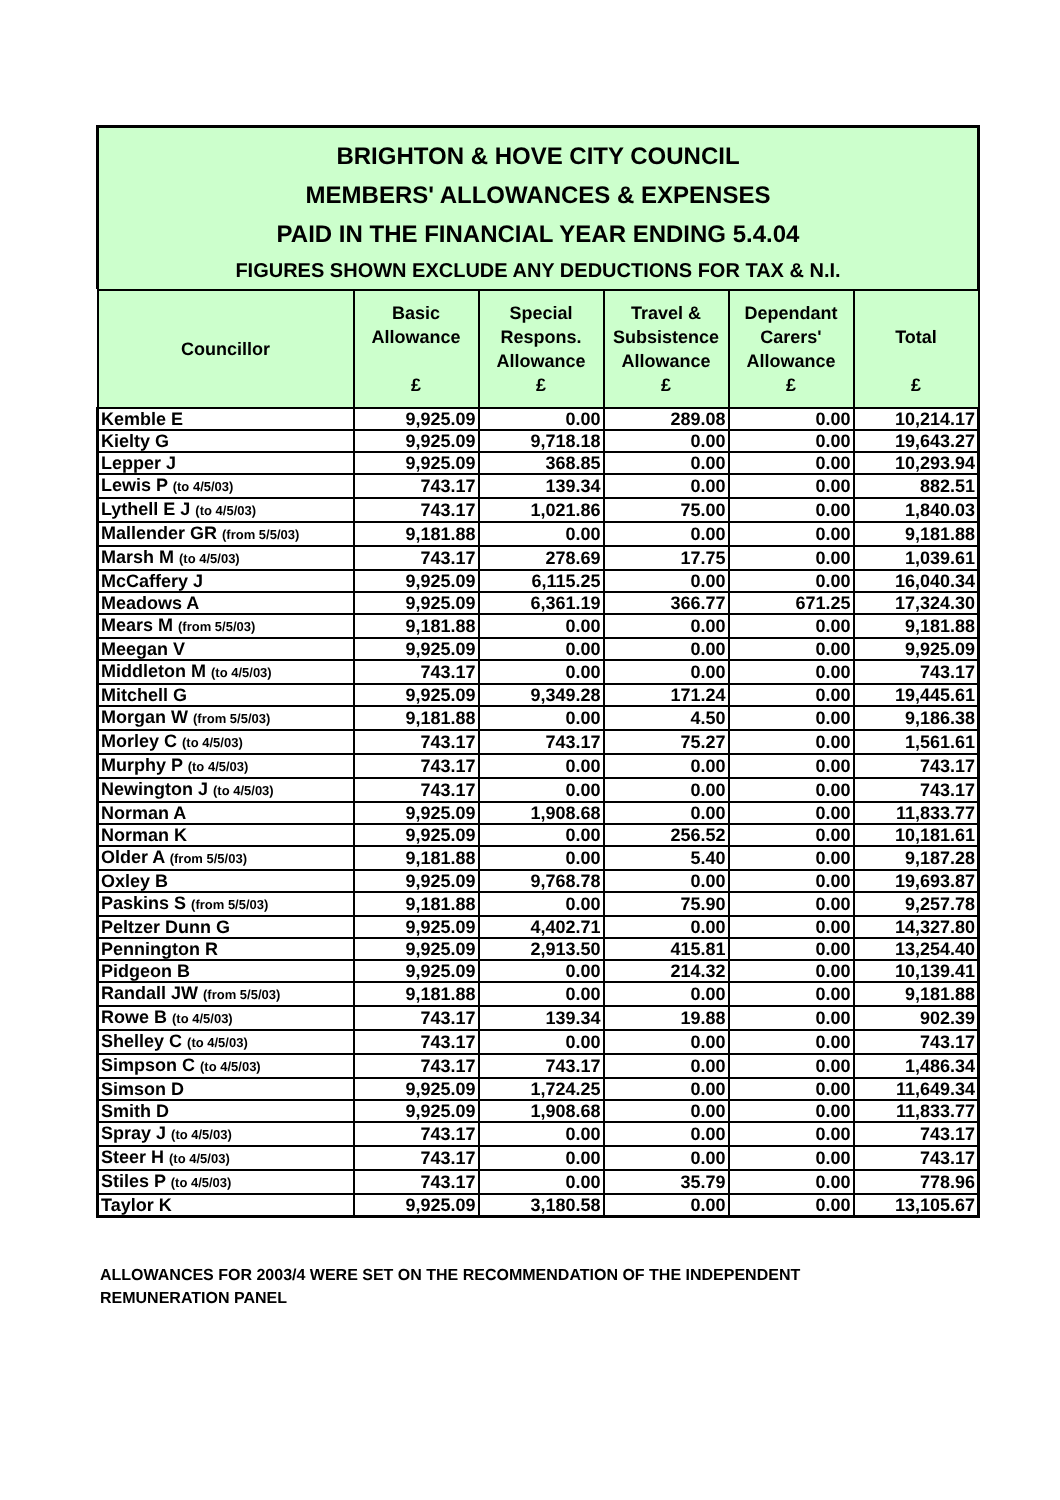BRIGHTON & HOVE CITY COUNCIL
MEMBERS' ALLOWANCES & EXPENSES
PAID IN THE FINANCIAL YEAR ENDING 5.4.04
FIGURES SHOWN EXCLUDE ANY DEDUCTIONS FOR TAX & N.I.
| Councillor | Basic Allowance £ | Special Respons. Allowance £ | Travel & Subsistence Allowance £ | Dependant Carers' Allowance £ | Total £ |
| --- | --- | --- | --- | --- | --- |
| Kemble E | 9,925.09 | 0.00 | 289.08 | 0.00 | 10,214.17 |
| Kielty G | 9,925.09 | 9,718.18 | 0.00 | 0.00 | 19,643.27 |
| Lepper J | 9,925.09 | 368.85 | 0.00 | 0.00 | 10,293.94 |
| Lewis P (to 4/5/03) | 743.17 | 139.34 | 0.00 | 0.00 | 882.51 |
| Lythell E J (to 4/5/03) | 743.17 | 1,021.86 | 75.00 | 0.00 | 1,840.03 |
| Mallender GR (from 5/5/03) | 9,181.88 | 0.00 | 0.00 | 0.00 | 9,181.88 |
| Marsh M (to 4/5/03) | 743.17 | 278.69 | 17.75 | 0.00 | 1,039.61 |
| McCaffery J | 9,925.09 | 6,115.25 | 0.00 | 0.00 | 16,040.34 |
| Meadows A | 9,925.09 | 6,361.19 | 366.77 | 671.25 | 17,324.30 |
| Mears M (from 5/5/03) | 9,181.88 | 0.00 | 0.00 | 0.00 | 9,181.88 |
| Meegan V | 9,925.09 | 0.00 | 0.00 | 0.00 | 9,925.09 |
| Middleton M (to 4/5/03) | 743.17 | 0.00 | 0.00 | 0.00 | 743.17 |
| Mitchell G | 9,925.09 | 9,349.28 | 171.24 | 0.00 | 19,445.61 |
| Morgan W (from 5/5/03) | 9,181.88 | 0.00 | 4.50 | 0.00 | 9,186.38 |
| Morley C (to 4/5/03) | 743.17 | 743.17 | 75.27 | 0.00 | 1,561.61 |
| Murphy P (to 4/5/03) | 743.17 | 0.00 | 0.00 | 0.00 | 743.17 |
| Newington J (to 4/5/03) | 743.17 | 0.00 | 0.00 | 0.00 | 743.17 |
| Norman A | 9,925.09 | 1,908.68 | 0.00 | 0.00 | 11,833.77 |
| Norman K | 9,925.09 | 0.00 | 256.52 | 0.00 | 10,181.61 |
| Older A (from 5/5/03) | 9,181.88 | 0.00 | 5.40 | 0.00 | 9,187.28 |
| Oxley B | 9,925.09 | 9,768.78 | 0.00 | 0.00 | 19,693.87 |
| Paskins S (from 5/5/03) | 9,181.88 | 0.00 | 75.90 | 0.00 | 9,257.78 |
| Peltzer Dunn G | 9,925.09 | 4,402.71 | 0.00 | 0.00 | 14,327.80 |
| Pennington R | 9,925.09 | 2,913.50 | 415.81 | 0.00 | 13,254.40 |
| Pidgeon B | 9,925.09 | 0.00 | 214.32 | 0.00 | 10,139.41 |
| Randall JW (from 5/5/03) | 9,181.88 | 0.00 | 0.00 | 0.00 | 9,181.88 |
| Rowe B (to 4/5/03) | 743.17 | 139.34 | 19.88 | 0.00 | 902.39 |
| Shelley C (to 4/5/03) | 743.17 | 0.00 | 0.00 | 0.00 | 743.17 |
| Simpson C (to 4/5/03) | 743.17 | 743.17 | 0.00 | 0.00 | 1,486.34 |
| Simson D | 9,925.09 | 1,724.25 | 0.00 | 0.00 | 11,649.34 |
| Smith D | 9,925.09 | 1,908.68 | 0.00 | 0.00 | 11,833.77 |
| Spray J (to 4/5/03) | 743.17 | 0.00 | 0.00 | 0.00 | 743.17 |
| Steer H (to 4/5/03) | 743.17 | 0.00 | 0.00 | 0.00 | 743.17 |
| Stiles P (to 4/5/03) | 743.17 | 0.00 | 35.79 | 0.00 | 778.96 |
| Taylor K | 9,925.09 | 3,180.58 | 0.00 | 0.00 | 13,105.67 |
ALLOWANCES FOR 2003/4 WERE SET ON THE RECOMMENDATION OF THE INDEPENDENT
REMUNERATION PANEL